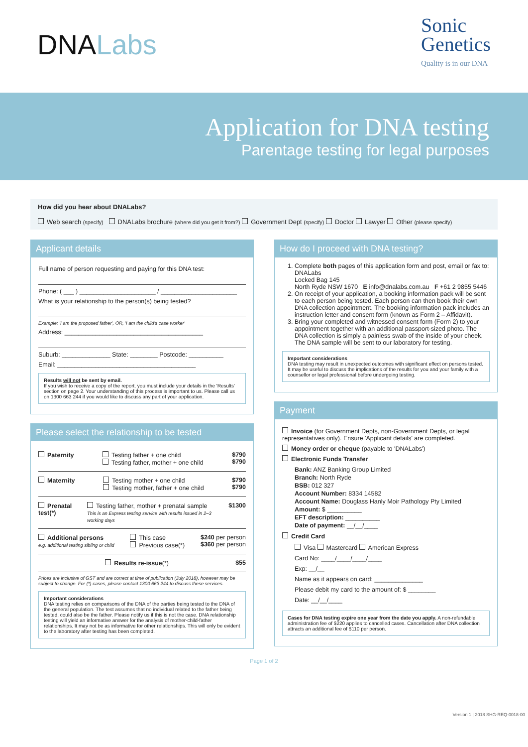DNALabs
Sonic
Genetics
Quality is in our DNA
Application for DNA testing
Parentage testing for legal purposes
How did you hear about DNALabs?
Web search (specify) DNALabs brochure (where did you get it from?) Government Dept (specify) Doctor Lawyer Other (please specify)
Applicant details
Full name of person requesting and paying for this DNA test:
Phone: ( ___ ) ______________________ / ______________________
What is your relationship to the person(s) being tested?
Example: 'I am the proposed father', OR, 'I am the child's case worker'
Address: ________________________________________
Suburb: ______________ State: ________ Postcode: __________
Email: ________________________________________
Results will not be sent by email.
If you wish to receive a copy of the report, you must include your details in the 'Results' section on page 2. Your understanding of this process is important to us. Please call us on 1300 663 244 if you would like to discuss any part of your application.
Please select the relationship to be tested
Paternity Testing father + one child
Testing father, mother + one child $790
$790
Maternity Testing mother + one child
Testing mother, father + one child $790
$790
Prenatal test(*) Testing father, mother + prenatal sample
This is an Express testing service with results issued in 2–3 working days $1300
Additional persons
e.g. additional testing sibling or child This case
Previous case(*) $240 per person
$360 per person
Results re-issue(*) $55
Prices are inclusive of GST and are correct at time of publication (July 2018), however may be subject to change. For (*) cases, please contact 1300 663 244 to discuss these services.
Important considerations
DNA testing relies on comparisons of the DNA of the parties being tested to the DNA of the general population. The test assumes that no individual related to the father being tested, could also be the father. Please notify us if this is not the case. DNA relationship testing will yield an informative answer for the analysis of mother-child-father relationships. It may not be as informative for other relationships. This will only be evident to the laboratory after testing has been completed.
How do I proceed with DNA testing?
1. Complete both pages of this application form and post, email or fax to:
DNALabs
Locked Bag 145
North Ryde NSW 1670 E info@dnalabs.com.au F +61 2 9855 5446
2. On receipt of your application, a booking information pack will be sent to each person being tested. Each person can then book their own DNA collection appointment. The booking information pack includes an instruction letter and consent form (known as Form 2 – Affidavit).
3. Bring your completed and witnessed consent form (Form 2) to your appointment together with an additional passport-sized photo. The DNA collection is simply a painless swab of the inside of your cheek. The DNA sample will be sent to our laboratory for testing.
Important considerations
DNA testing may result in unexpected outcomes with significant effect on persons tested. It may be useful to discuss the implications of the results for you and your family with a counsellor or legal professional before undergoing testing.
Payment
Invoice (for Government Depts, non-Government Depts, or legal representatives only). Ensure 'Applicant details' are completed.
Money order or cheque (payable to 'DNALabs')
Electronic Funds Transfer
Bank: ANZ Banking Group Limited
Branch: North Ryde
BSB: 012 327
Account Number: 8334 14582
Account Name: Douglass Hanly Moir Pathology Pty Limited
Amount: $ __________
EFT description: __________
Date of payment: __/__/____
Credit Card
Visa Mastercard American Express
Card No: ____/____/____/____
Exp: __/__
Name as it appears on card: ______________
Please debit my card to the amount of: $ ________
Date: __/__/____
Cases for DNA testing expire one year from the date you apply. A non-refundable administration fee of $220 applies to cancelled cases. Cancellation after DNA collection attracts an additional fee of $110 per person.
Page 1 of 2
Version 1 | 2018 SHG-REQ-0018-00